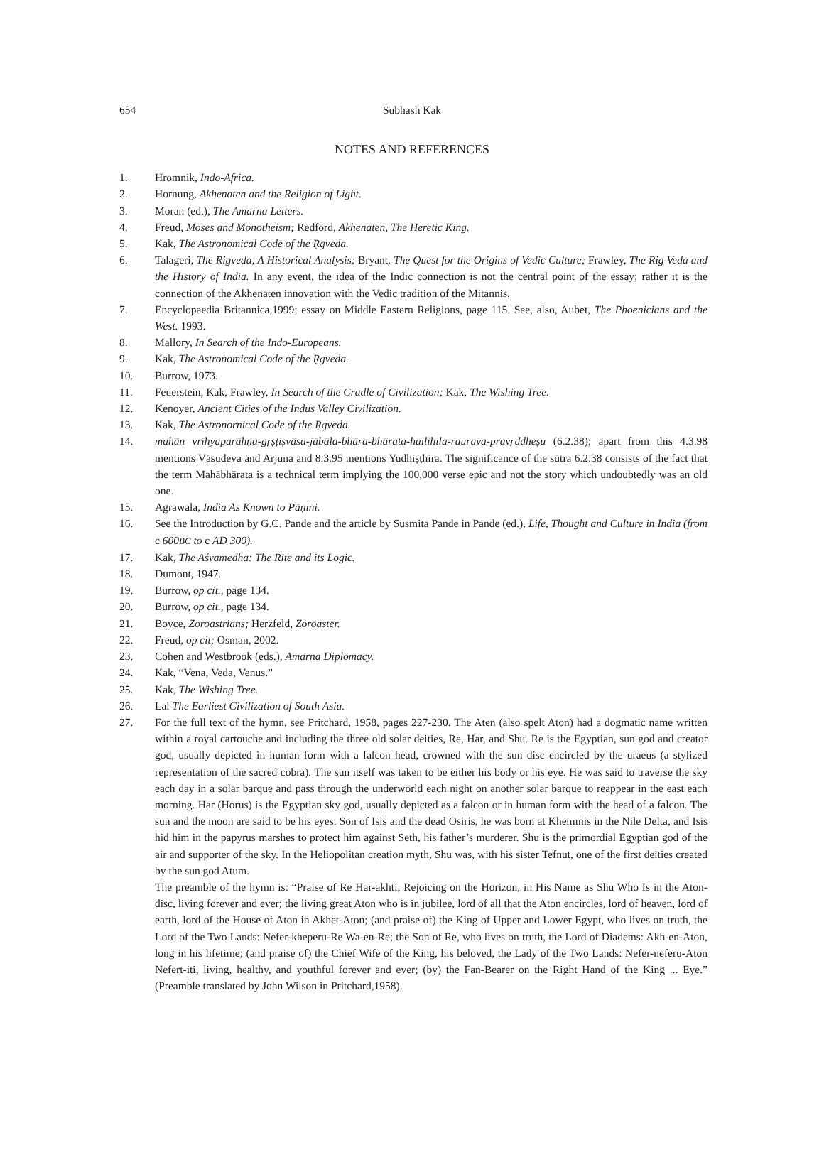654
Subhash Kak
NOTES AND REFERENCES
1. Hromnik, Indo-Africa.
2. Hornung, Akhenaten and the Religion of Light.
3. Moran (ed.), The Amarna Letters.
4. Freud, Moses and Monotheism; Redford, Akhenaten, The Heretic King.
5. Kak, The Astronomical Code of the Ṛgveda.
6. Talageri, The Rigveda, A Historical Analysis; Bryant, The Quest for the Origins of Vedic Culture; Frawley, The Rig Veda and the History of India. In any event, the idea of the Indic connection is not the central point of the essay; rather it is the connection of the Akhenaten innovation with the Vedic tradition of the Mitannis.
7. Encyclopaedia Britannica,1999; essay on Middle Eastern Religions, page 115. See, also, Aubet, The Phoenicians and the West. 1993.
8. Mallory, In Search of the Indo-Europeans.
9. Kak, The Astronomical Code of the Ṛgveda.
10. Burrow, 1973.
11. Feuerstein, Kak, Frawley, In Search of the Cradle of Civilization; Kak, The Wishing Tree.
12. Kenoyer, Ancient Cities of the Indus Valley Civilization.
13. Kak, The Astronornical Code of the Ṛgveda.
14. mahān vrīhyaparāhṇa-gṛṣṭiṣvāsa-jābāla-bhāra-bhārata-hailihila-raurava-pravṛddheṣu (6.2.38); apart from this 4.3.98 mentions Vāsudeva and Arjuna and 8.3.95 mentions Yudhiṣṭhira. The significance of the sūtra 6.2.38 consists of the fact that the term Mahābhārata is a technical term implying the 100,000 verse epic and not the story which undoubtedly was an old one.
15. Agrawala, India As Known to Pāṇini.
16. See the Introduction by G.C. Pande and the article by Susmita Pande in Pande (ed.), Life, Thought and Culture in India (from c 600BC to c AD 300).
17. Kak, The Aśvamedha: The Rite and its Logic.
18. Dumont, 1947.
19. Burrow, op cit., page 134.
20. Burrow, op cit., page 134.
21. Boyce, Zoroastrians; Herzfeld, Zoroaster.
22. Freud, op cit; Osman, 2002.
23. Cohen and Westbrook (eds.), Amarna Diplomacy.
24. Kak, “Vena, Veda, Venus.”
25. Kak, The Wishing Tree.
26. Lal The Earliest Civilization of South Asia.
27. For the full text of the hymn, see Pritchard, 1958, pages 227-230. The Aten (also spelt Aton) had a dogmatic name written within a royal cartouche and including the three old solar deities, Re, Har, and Shu. Re is the Egyptian, sun god and creator god, usually depicted in human form with a falcon head, crowned with the sun disc encircled by the uraeus (a stylized representation of the sacred cobra). The sun itself was taken to be either his body or his eye. He was said to traverse the sky each day in a solar barque and pass through the underworld each night on another solar barque to reappear in the east each morning. Har (Horus) is the Egyptian sky god, usually depicted as a falcon or in human form with the head of a falcon. The sun and the moon are said to be his eyes. Son of Isis and the dead Osiris, he was born at Khemmis in the Nile Delta, and Isis hid him in the papyrus marshes to protect him against Seth, his father’s murderer. Shu is the primordial Egyptian god of the air and supporter of the sky. In the Heliopolitan creation myth, Shu was, with his sister Tefnut, one of the first deities created by the sun god Atum.
The preamble of the hymn is: “Praise of Re Har-akhti, Rejoicing on the Horizon, in His Name as Shu Who Is in the Aton-disc, living forever and ever; the living great Aton who is in jubilee, lord of all that the Aton encircles, lord of heaven, lord of earth, lord of the House of Aton in Akhet-Aton; (and praise of) the King of Upper and Lower Egypt, who lives on truth, the Lord of the Two Lands: Nefer-kheperu-Re Wa-en-Re; the Son of Re, who lives on truth, the Lord of Diadems: Akh-en-Aton, long in his lifetime; (and praise of) the Chief Wife of the King, his beloved, the Lady of the Two Lands: Nefer-neferu-Aton Nefert-iti, living, healthy, and youthful forever and ever; (by) the Fan-Bearer on the Right Hand of the King ... Eye.” (Preamble translated by John Wilson in Pritchard,1958).